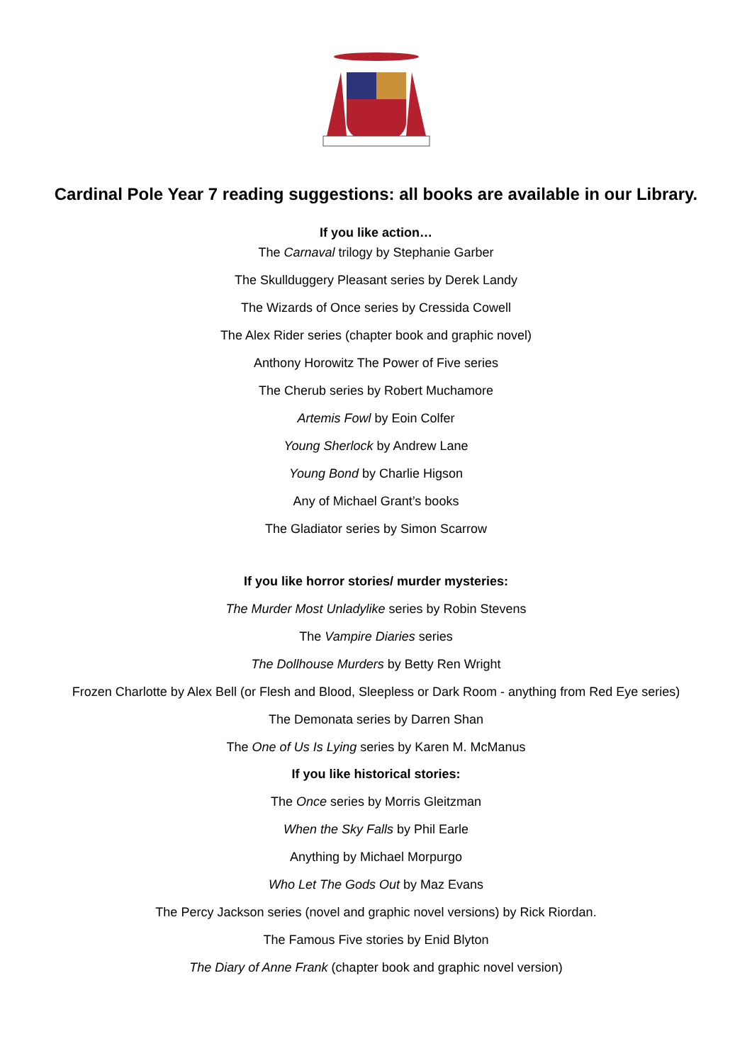Cardinal Pole Year 7 reading suggestions: all books are available in our Library.
If you like action…
The Carnaval trilogy by Stephanie Garber
The Skullduggery Pleasant series by Derek Landy
The Wizards of Once series by Cressida Cowell
The Alex Rider series (chapter book and graphic novel)
Anthony Horowitz The Power of Five series
The Cherub series by Robert Muchamore
Artemis Fowl by Eoin Colfer
Young Sherlock by Andrew Lane
Young Bond by Charlie Higson
Any of Michael Grant’s books
The Gladiator series by Simon Scarrow
If you like horror stories/ murder mysteries:
The Murder Most Unladylike series by Robin Stevens
The Vampire Diaries series
The Dollhouse Murders by Betty Ren Wright
Frozen Charlotte by Alex Bell (or Flesh and Blood, Sleepless or Dark Room - anything from Red Eye series)
The Demonata series by Darren Shan
The One of Us Is Lying series by Karen M. McManus
If you like historical stories:
The Once series by Morris Gleitzman
When the Sky Falls by Phil Earle
Anything by Michael Morpurgo
Who Let The Gods Out by Maz Evans
The Percy Jackson series (novel and graphic novel versions) by Rick Riordan.
The Famous Five stories by Enid Blyton
The Diary of Anne Frank (chapter book and graphic novel version)